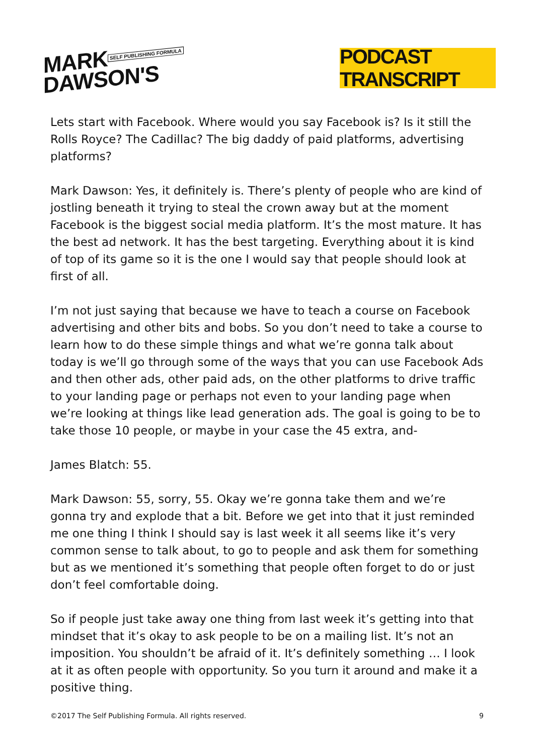MARK SELF PUBLISHING FORMULA
DAWSON'S
PODCAST TRANSCRIPT
Lets start with Facebook. Where would you say Facebook is? Is it still the Rolls Royce? The Cadillac? The big daddy of paid platforms, advertising platforms?
Mark Dawson: Yes, it definitely is. There’s plenty of people who are kind of jostling beneath it trying to steal the crown away but at the moment Facebook is the biggest social media platform. It’s the most mature. It has the best ad network. It has the best targeting. Everything about it is kind of top of its game so it is the one I would say that people should look at first of all.
I’m not just saying that because we have to teach a course on Facebook advertising and other bits and bobs. So you don’t need to take a course to learn how to do these simple things and what we’re gonna talk about today is we’ll go through some of the ways that you can use Facebook Ads and then other ads, other paid ads, on the other platforms to drive traffic to your landing page or perhaps not even to your landing page when we’re looking at things like lead generation ads. The goal is going to be to take those 10 people, or maybe in your case the 45 extra, and-
James Blatch: 55.
Mark Dawson: 55, sorry, 55. Okay we’re gonna take them and we’re gonna try and explode that a bit. Before we get into that it just reminded me one thing I think I should say is last week it all seems like it’s very common sense to talk about, to go to people and ask them for something but as we mentioned it’s something that people often forget to do or just don’t feel comfortable doing.
So if people just take away one thing from last week it’s getting into that mindset that it’s okay to ask people to be on a mailing list. It’s not an imposition. You shouldn’t be afraid of it. It’s definitely something … I look at it as often people with opportunity. So you turn it around and make it a positive thing.
©2017 The Self Publishing Formula. All rights reserved. 9